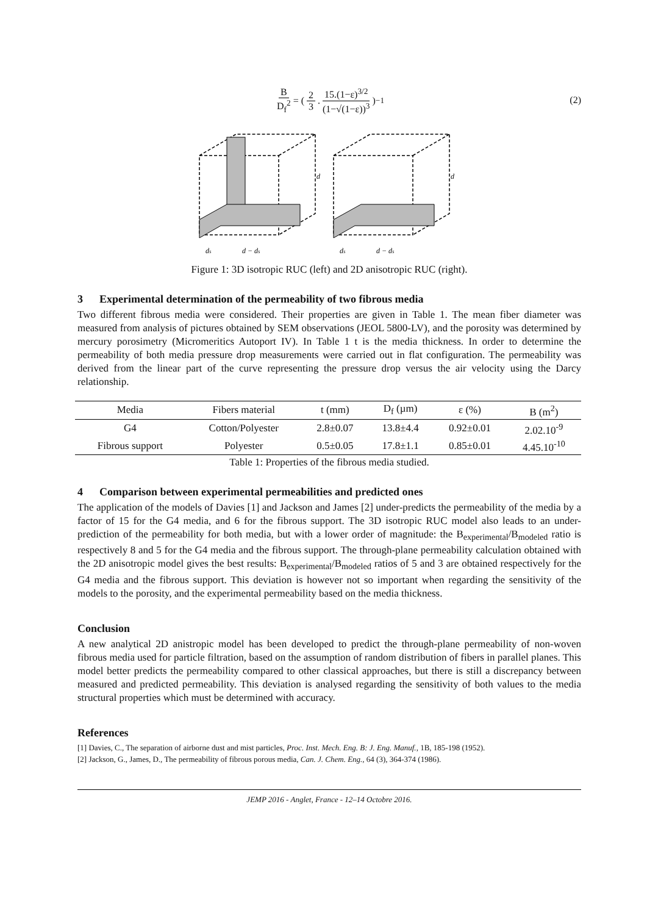B D<sub>f</sub><sup>2</sup> = ( 2 3. 15.(1−ε)<sup>3/2</sup> (1−√(1−ε))<sup>3</sup> )<sup>−1</sup>
(2)
d
d
ds
d − ds
ds
d − ds
Figure 1: 3D isotropic RUC (left) and 2D anisotropic RUC (right).
3 Experimental determination of the permeability of two fibrous media
Two different fibrous media were considered. Their properties are given in Table 1. The mean fiber diameter was measured from analysis of pictures obtained by SEM observations (JEOL 5800-LV), and the porosity was determined by mercury porosimetry (Micromeritics Autoport IV). In Table 1 t is the media thickness. In order to determine the permeability of both media pressure drop measurements were carried out in flat configuration. The permeability was derived from the linear part of the curve representing the pressure drop versus the air velocity using the Darcy relationship.
| Media | Fibers material | t (mm) | D<sub>f</sub> (µm) | ε (%) | B (m<sup>2</sup>) |
| --- | --- | --- | --- | --- | --- |
| G4 | Cotton/Polyester | 2.8±0.07 | 13.8±4.4 | 0.92±0.01 | 2.02.10<sup>-9</sup> |
| Fibrous support | Polyester | 0.5±0.05 | 17.8±1.1 | 0.85±0.01 | 4.45.10<sup>-10</sup> |
Table 1: Properties of the fibrous media studied.
4 Comparison between experimental permeabilities and predicted ones
The application of the models of Davies [1] and Jackson and James [2] under-predicts the permeability of the media by a factor of 15 for the G4 media, and 6 for the fibrous support. The 3D isotropic RUC model also leads to an under-prediction of the permeability for both media, but with a lower order of magnitude: the B<sub>experimental</sub>/B<sub>modeled</sub> ratio is respectively 8 and 5 for the G4 media and the fibrous support. The through-plane permeability calculation obtained with the 2D anisotropic model gives the best results: B<sub>experimental</sub>/B<sub>modeled</sub> ratios of 5 and 3 are obtained respectively for the G4 media and the fibrous support. This deviation is however not so important when regarding the sensitivity of the models to the porosity, and the experimental permeability based on the media thickness.
Conclusion
A new analytical 2D anistropic model has been developed to predict the through-plane permeability of non-woven fibrous media used for particle filtration, based on the assumption of random distribution of fibers in parallel planes. This model better predicts the permeability compared to other classical approaches, but there is still a discrepancy between measured and predicted permeability. This deviation is analysed regarding the sensitivity of both values to the media structural properties which must be determined with accuracy.
References
[1] Davies, C., The separation of airborne dust and mist particles, Proc. Inst. Mech. Eng. B: J. Eng. Manuf., 1B, 185-198 (1952).
[2] Jackson, G., James, D., The permeability of fibrous porous media, Can. J. Chem. Eng., 64 (3), 364-374 (1986).
JEMP 2016 - Anglet, France - 12–14 Octobre 2016.